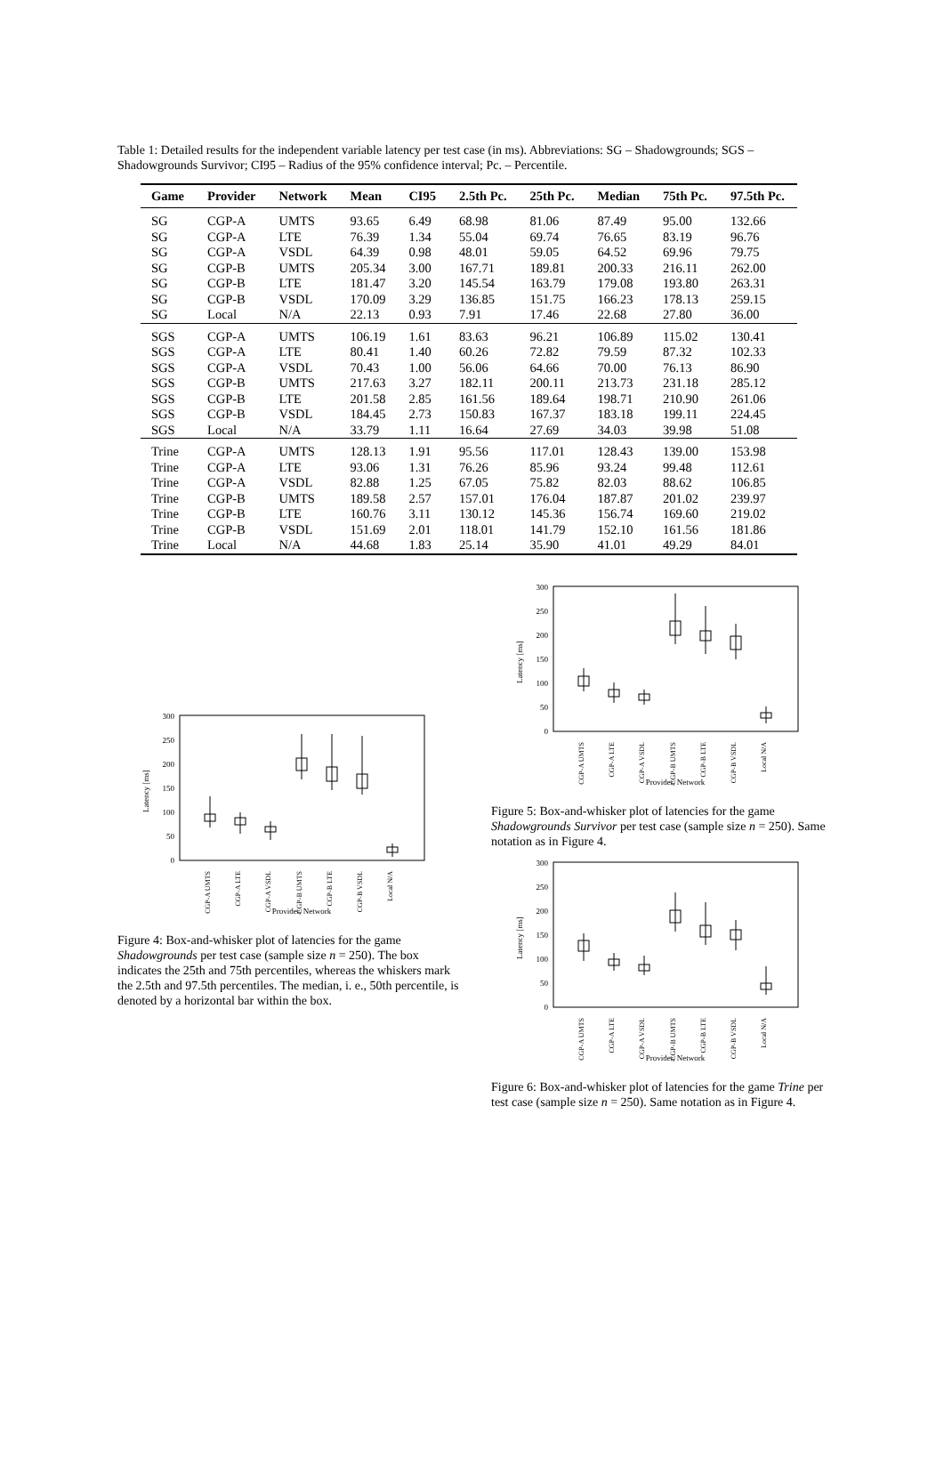Table 1: Detailed results for the independent variable latency per test case (in ms). Abbreviations: SG – Shadowgrounds; SGS – Shadowgrounds Survivor; CI95 – Radius of the 95% confidence interval; Pc. – Percentile.
| Game | Provider | Network | Mean | CI95 | 2.5th Pc. | 25th Pc. | Median | 75th Pc. | 97.5th Pc. |
| --- | --- | --- | --- | --- | --- | --- | --- | --- | --- |
| SG | CGP-A | UMTS | 93.65 | 6.49 | 68.98 | 81.06 | 87.49 | 95.00 | 132.66 |
| SG | CGP-A | LTE | 76.39 | 1.34 | 55.04 | 69.74 | 76.65 | 83.19 | 96.76 |
| SG | CGP-A | VSDL | 64.39 | 0.98 | 48.01 | 59.05 | 64.52 | 69.96 | 79.75 |
| SG | CGP-B | UMTS | 205.34 | 3.00 | 167.71 | 189.81 | 200.33 | 216.11 | 262.00 |
| SG | CGP-B | LTE | 181.47 | 3.20 | 145.54 | 163.79 | 179.08 | 193.80 | 263.31 |
| SG | CGP-B | VSDL | 170.09 | 3.29 | 136.85 | 151.75 | 166.23 | 178.13 | 259.15 |
| SG | Local | N/A | 22.13 | 0.93 | 7.91 | 17.46 | 22.68 | 27.80 | 36.00 |
| SGS | CGP-A | UMTS | 106.19 | 1.61 | 83.63 | 96.21 | 106.89 | 115.02 | 130.41 |
| SGS | CGP-A | LTE | 80.41 | 1.40 | 60.26 | 72.82 | 79.59 | 87.32 | 102.33 |
| SGS | CGP-A | VSDL | 70.43 | 1.00 | 56.06 | 64.66 | 70.00 | 76.13 | 86.90 |
| SGS | CGP-B | UMTS | 217.63 | 3.27 | 182.11 | 200.11 | 213.73 | 231.18 | 285.12 |
| SGS | CGP-B | LTE | 201.58 | 2.85 | 161.56 | 189.64 | 198.71 | 210.90 | 261.06 |
| SGS | CGP-B | VSDL | 184.45 | 2.73 | 150.83 | 167.37 | 183.18 | 199.11 | 224.45 |
| SGS | Local | N/A | 33.79 | 1.11 | 16.64 | 27.69 | 34.03 | 39.98 | 51.08 |
| Trine | CGP-A | UMTS | 128.13 | 1.91 | 95.56 | 117.01 | 128.43 | 139.00 | 153.98 |
| Trine | CGP-A | LTE | 93.06 | 1.31 | 76.26 | 85.96 | 93.24 | 99.48 | 112.61 |
| Trine | CGP-A | VSDL | 82.88 | 1.25 | 67.05 | 75.82 | 82.03 | 88.62 | 106.85 |
| Trine | CGP-B | UMTS | 189.58 | 2.57 | 157.01 | 176.04 | 187.87 | 201.02 | 239.97 |
| Trine | CGP-B | LTE | 160.76 | 3.11 | 130.12 | 145.36 | 156.74 | 169.60 | 219.02 |
| Trine | CGP-B | VSDL | 151.69 | 2.01 | 118.01 | 141.79 | 152.10 | 161.56 | 181.86 |
| Trine | Local | N/A | 44.68 | 1.83 | 25.14 | 35.90 | 41.01 | 49.29 | 84.01 |
300
250
200
150
100
50
0
Latency [ms]
CGP-A UMTS
CGP-A LTE
CGP-A VSDL
CGP-B UMTS
CGP-B LTE
CGP-B VSDL
Local N/A
Provider, Network
Figure 4: Box-and-whisker plot of latencies for the game Shadowgrounds per test case (sample size n = 250). The box indicates the 25th and 75th percentiles, whereas the whiskers mark the 2.5th and 97.5th percentiles. The median, i. e., 50th percentile, is denoted by a horizontal bar within the box.
300
250
200
150
100
50
0
Latency [ms]
CGP-A UMTS
CGP-A LTE
CGP-A VSDL
CGP-B UMTS
CGP-B LTE
CGP-B VSDL
Local N/A
Provider, Network
Figure 5: Box-and-whisker plot of latencies for the game Shadowgrounds Survivor per test case (sample size n = 250). Same notation as in Figure 4.
300
250
200
150
100
50
0
Latency [ms]
CGP-A UMTS
CGP-A LTE
CGP-A VSDL
CGP-B UMTS
CGP-B LTE
CGP-B VSDL
Local N/A
Provider, Network
Figure 6: Box-and-whisker plot of latencies for the game Trine per test case (sample size n = 250). Same notation as in Figure 4.